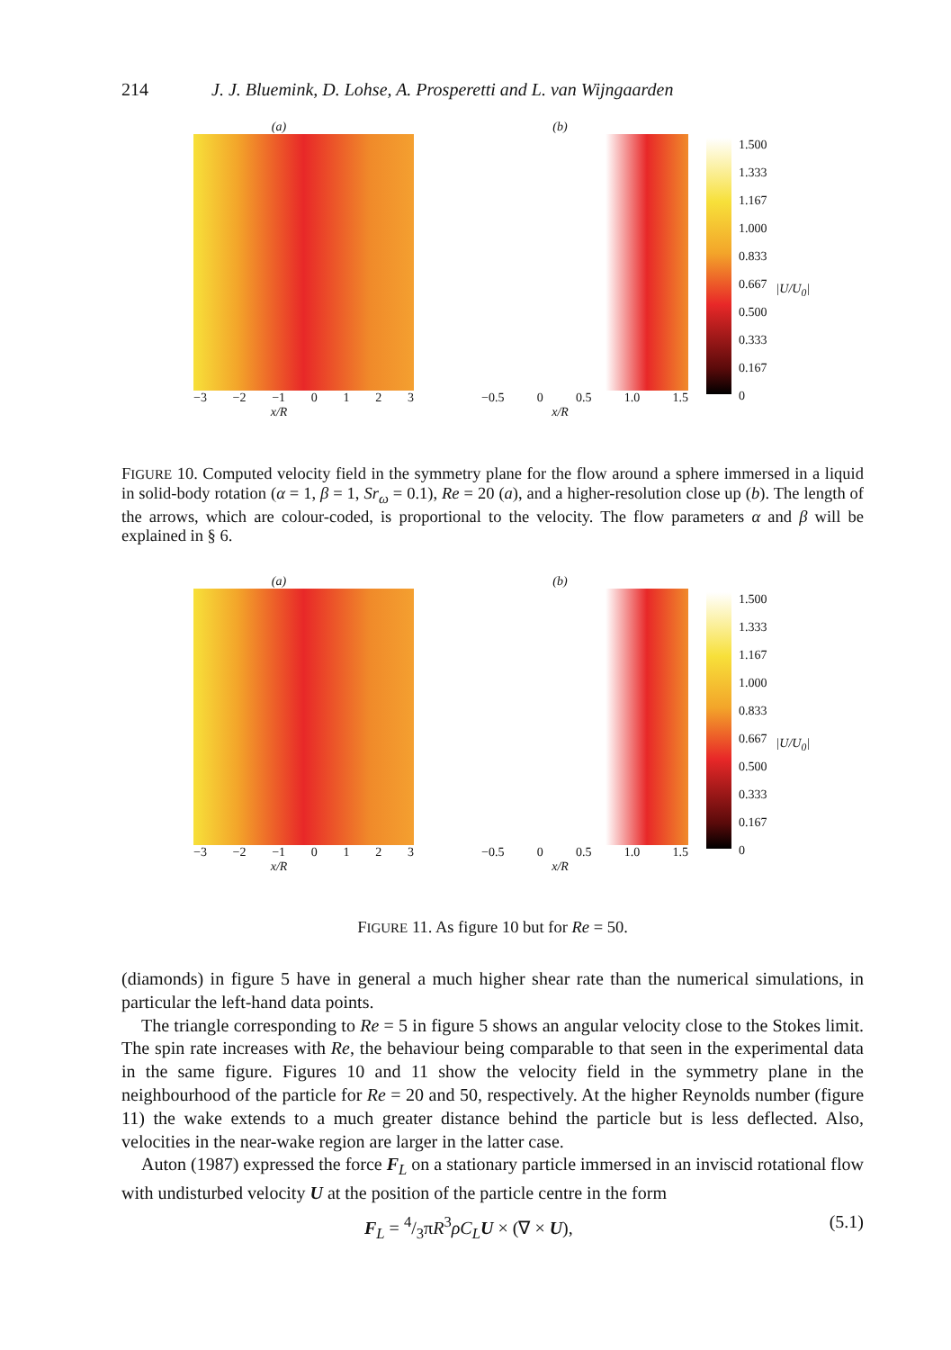214 J. J. Bluemink, D. Lohse, A. Prosperetti and L. van Wijngaarden
(a)
−3 −2 −1 0123
x/R
(b)
−0.5 0 0.5 1.0 1.5
x/R
1.500
1.333
1.167
1.000
0.833
0.667
0.500
0.333
0.167
0
|U/U<sub>0</sub>|
FIGURE 10. Computed velocity field in the symmetry plane for the flow around a sphere immersed in a liquid in solid-body rotation (α = 1, β = 1, Sr<sub>ω</sub> = 0.1), Re = 20 (a), and a higher-resolution close up (b). The length of the arrows, which are colour-coded, is proportional to the velocity. The flow parameters α and β will be explained in § 6.
(a)
−3 −2 −1 0123
x/R
(b)
−0.5 0 0.5 1.0 1.5
x/R
1.500
1.333
1.167
1.000
0.833
0.667
0.500
0.333
0.167
0
|U/U<sub>0</sub>|
FIGURE 11. As figure 10 but for Re = 50.
(diamonds) in figure 5 have in general a much higher shear rate than the numerical simulations, in particular the left-hand data points.
The triangle corresponding to Re = 5 in figure 5 shows an angular velocity close to the Stokes limit. The spin rate increases with Re, the behaviour being comparable to that seen in the experimental data in the same figure. Figures 10 and 11 show the velocity field in the symmetry plane in the neighbourhood of the particle for Re = 20 and 50, respectively. At the higher Reynolds number (figure 11) the wake extends to a much greater distance behind the particle but is less deflected. Also, velocities in the near-wake region are larger in the latter case.
Auton (1987) expressed the force F<sub>L</sub> on a stationary particle immersed in an inviscid rotational flow with undisturbed velocity U at the position of the particle centre in the form
F<sub>L</sub> = 4/3πR<sup>3</sup>ρC<sub>L</sub> U × (∇ × U), (5.1)